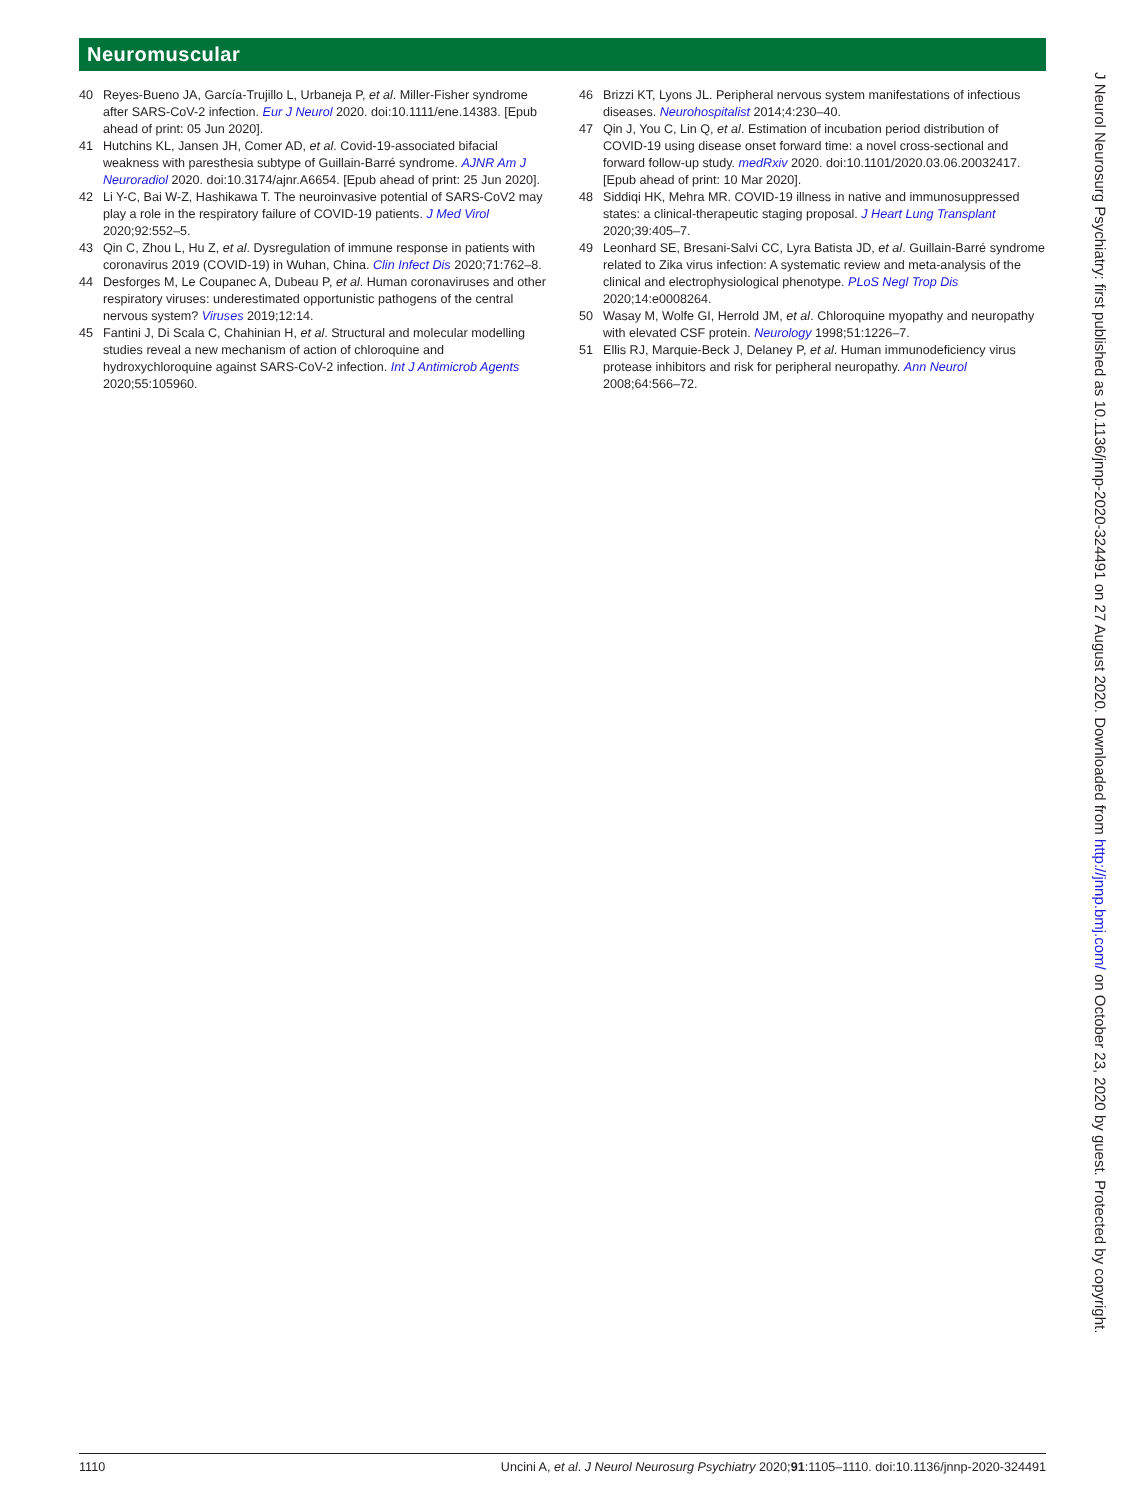Neuromuscular
40 Reyes-Bueno JA, García-Trujillo L, Urbaneja P, et al. Miller-Fisher syndrome after SARS-CoV-2 infection. Eur J Neurol 2020. doi:10.1111/ene.14383. [Epub ahead of print: 05 Jun 2020].
41 Hutchins KL, Jansen JH, Comer AD, et al. Covid-19-associated bifacial weakness with paresthesia subtype of Guillain-Barré syndrome. AJNR Am J Neuroradiol 2020. doi:10.3174/ajnr.A6654. [Epub ahead of print: 25 Jun 2020].
42 Li Y-C, Bai W-Z, Hashikawa T. The neuroinvasive potential of SARS-CoV2 may play a role in the respiratory failure of COVID-19 patients. J Med Virol 2020;92:552–5.
43 Qin C, Zhou L, Hu Z, et al. Dysregulation of immune response in patients with coronavirus 2019 (COVID-19) in Wuhan, China. Clin Infect Dis 2020;71:762–8.
44 Desforges M, Le Coupanec A, Dubeau P, et al. Human coronaviruses and other respiratory viruses: underestimated opportunistic pathogens of the central nervous system? Viruses 2019;12:14.
45 Fantini J, Di Scala C, Chahinian H, et al. Structural and molecular modelling studies reveal a new mechanism of action of chloroquine and hydroxychloroquine against SARS-CoV-2 infection. Int J Antimicrob Agents 2020;55:105960.
46 Brizzi KT, Lyons JL. Peripheral nervous system manifestations of infectious diseases. Neurohospitalist 2014;4:230–40.
47 Qin J, You C, Lin Q, et al. Estimation of incubation period distribution of COVID-19 using disease onset forward time: a novel cross-sectional and forward follow-up study. medRxiv 2020. doi:10.1101/2020.03.06.20032417. [Epub ahead of print: 10 Mar 2020].
48 Siddiqi HK, Mehra MR. COVID-19 illness in native and immunosuppressed states: a clinical-therapeutic staging proposal. J Heart Lung Transplant 2020;39:405–7.
49 Leonhard SE, Bresani-Salvi CC, Lyra Batista JD, et al. Guillain-Barré syndrome related to Zika virus infection: A systematic review and meta-analysis of the clinical and electrophysiological phenotype. PLoS Negl Trop Dis 2020;14:e0008264.
50 Wasay M, Wolfe GI, Herrold JM, et al. Chloroquine myopathy and neuropathy with elevated CSF protein. Neurology 1998;51:1226–7.
51 Ellis RJ, Marquie-Beck J, Delaney P, et al. Human immunodeficiency virus protease inhibitors and risk for peripheral neuropathy. Ann Neurol 2008;64:566–72.
1110 Uncini A, et al. J Neurol Neurosurg Psychiatry 2020;91:1105–1110. doi:10.1136/jnnp-2020-324491
J Neurol Neurosurg Psychiatry: first published as 10.1136/jnnp-2020-324491 on 27 August 2020. Downloaded from http://jnnp.bmj.com/ on October 23, 2020 by guest. Protected by copyright.